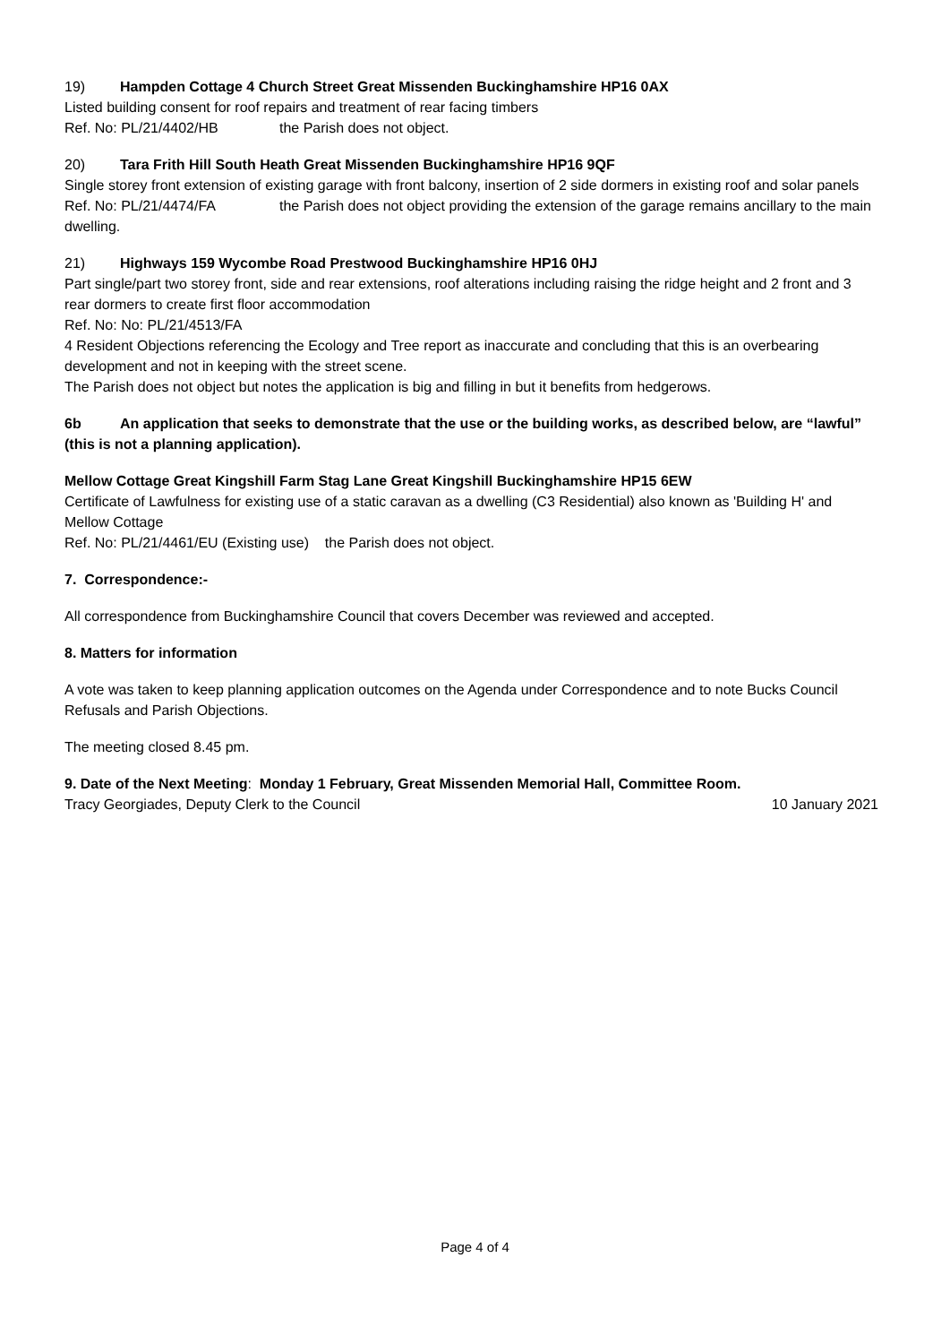19) Hampden Cottage 4 Church Street Great Missenden Buckinghamshire HP16 0AX
Listed building consent for roof repairs and treatment of rear facing timbers
Ref. No: PL/21/4402/HB the Parish does not object.
20) Tara Frith Hill South Heath Great Missenden Buckinghamshire HP16 9QF
Single storey front extension of existing garage with front balcony, insertion of 2 side dormers in existing roof and solar panels
Ref. No: PL/21/4474/FA the Parish does not object providing the extension of the garage remains ancillary to the main dwelling.
21) Highways 159 Wycombe Road Prestwood Buckinghamshire HP16 0HJ
Part single/part two storey front, side and rear extensions, roof alterations including raising the ridge height and 2 front and 3 rear dormers to create first floor accommodation
Ref. No: No: PL/21/4513/FA
4 Resident Objections referencing the Ecology and Tree report as inaccurate and concluding that this is an overbearing development and not in keeping with the street scene.
The Parish does not object but notes the application is big and filling in but it benefits from hedgerows.
6b An application that seeks to demonstrate that the use or the building works, as described below, are “lawful” (this is not a planning application).
Mellow Cottage Great Kingshill Farm Stag Lane Great Kingshill Buckinghamshire HP15 6EW
Certificate of Lawfulness for existing use of a static caravan as a dwelling (C3 Residential) also known as 'Building H' and Mellow Cottage
Ref. No: PL/21/4461/EU (Existing use) the Parish does not object.
7. Correspondence:-
All correspondence from Buckinghamshire Council that covers December was reviewed and accepted.
8. Matters for information
A vote was taken to keep planning application outcomes on the Agenda under Correspondence and to note Bucks Council Refusals and Parish Objections.
The meeting closed 8.45 pm.
9. Date of the Next Meeting: Monday 1 February, Great Missenden Memorial Hall, Committee Room.
Tracy Georgiades, Deputy Clerk to the Council 10 January 2021
Page 4 of 4